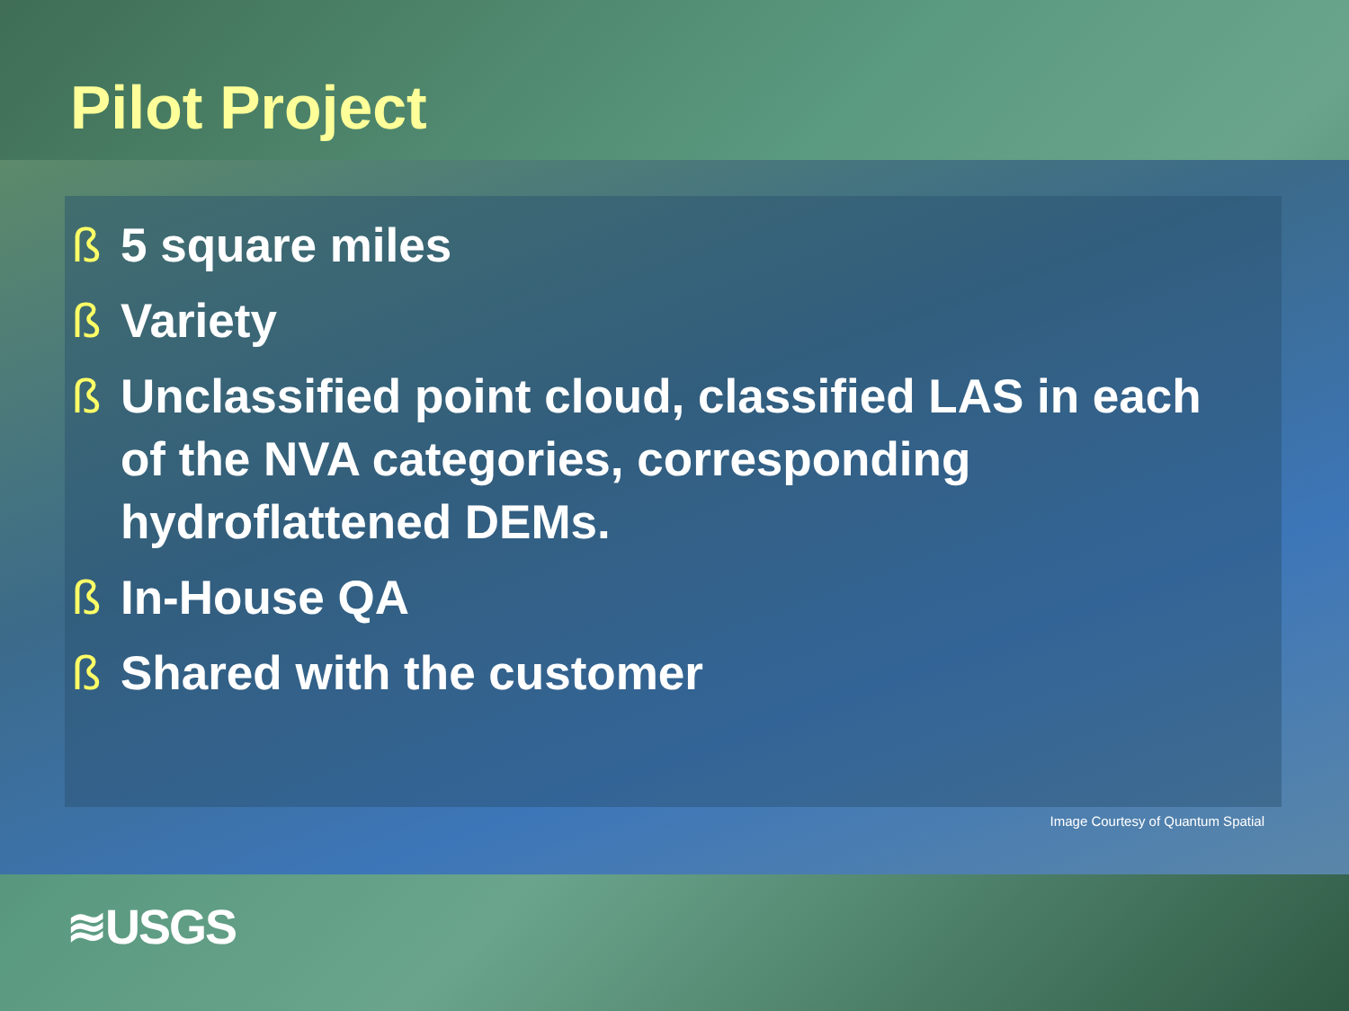Pilot Project
ß 5 square miles
ß Variety
ß Unclassified point cloud, classified LAS in each of the NVA categories, corresponding hydroflattened DEMs.
ß In-House QA
ß Shared with the customer
Image Courtesy of Quantum Spatial
≋USGS